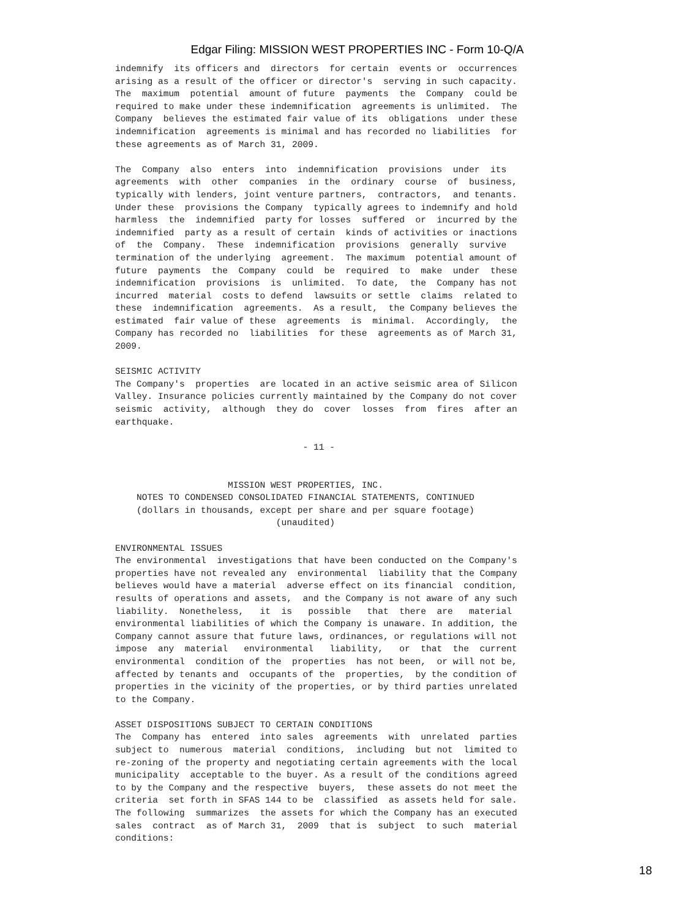Edgar Filing: MISSION WEST PROPERTIES INC - Form 10-Q/A
indemnify  its officers and  directors  for certain  events or  occurrences
arising as a result of the officer or director's  serving in such capacity.
The  maximum  potential  amount of future  payments  the  Company  could be
required to make under these indemnification  agreements is unlimited.  The
Company  believes the estimated fair value of its  obligations  under these
indemnification  agreements is minimal and has recorded no liabilities  for
these agreements as of March 31, 2009.

The  Company  also  enters  into  indemnification  provisions  under  its
agreements  with  other  companies  in the  ordinary  course  of  business,
typically with lenders, joint venture partners,  contractors,  and tenants.
Under these  provisions the Company  typically agrees to indemnify and hold
harmless  the  indemnified  party for losses  suffered  or  incurred by the
indemnified  party as a result of certain  kinds of activities or inactions
of  the  Company.  These  indemnification  provisions  generally  survive
termination of the underlying  agreement.  The maximum  potential amount of
future  payments  the  Company  could  be  required  to  make  under  these
indemnification  provisions  is  unlimited.  To date,  the  Company has not
incurred  material  costs to defend  lawsuits or settle  claims  related to
these  indemnification  agreements.  As a result,  the Company believes the
estimated  fair value of these  agreements  is  minimal.  Accordingly,  the
Company has recorded no  liabilities  for these  agreements as of March 31,
2009.

SEISMIC ACTIVITY
The Company's  properties  are located in an active seismic area of Silicon
Valley. Insurance policies currently maintained by the Company do not cover
seismic  activity,  although  they do  cover  losses  from  fires  after an
earthquake.

                                   - 11 -


                     MISSION WEST PROPERTIES, INC.
    NOTES TO CONDENSED CONSOLIDATED FINANCIAL STATEMENTS, CONTINUED
    (dollars in thousands, except per share and per square footage)
                              (unaudited)

ENVIRONMENTAL ISSUES
The environmental  investigations that have been conducted on the Company's
properties have not revealed any  environmental  liability that the Company
believes would have a material  adverse effect on its financial  condition,
results of operations and assets,  and the Company is not aware of any such
liability.  Nonetheless,   it  is   possible   that  there  are   material
environmental liabilities of which the Company is unaware. In addition, the
Company cannot assure that future laws, ordinances, or regulations will not
impose  any  material   environmental   liability,   or  that  the  current
environmental  condition of the  properties  has not been,  or will not be,
affected by tenants and  occupants of the  properties,  by the condition of
properties in the vicinity of the properties, or by third parties unrelated
to the Company.

ASSET DISPOSITIONS SUBJECT TO CERTAIN CONDITIONS
The  Company has  entered  into sales  agreements  with  unrelated  parties
subject to  numerous  material  conditions,  including  but not  limited to
re-zoning of the property and negotiating certain agreements with the local
municipality  acceptable to the buyer. As a result of the conditions agreed
to by the Company and the respective  buyers,  these assets do not meet the
criteria  set forth in SFAS 144 to be  classified  as assets held for sale.
The following  summarizes  the assets for which the Company has an executed
sales  contract  as of March 31,  2009  that is  subject  to such  material
conditions:
18